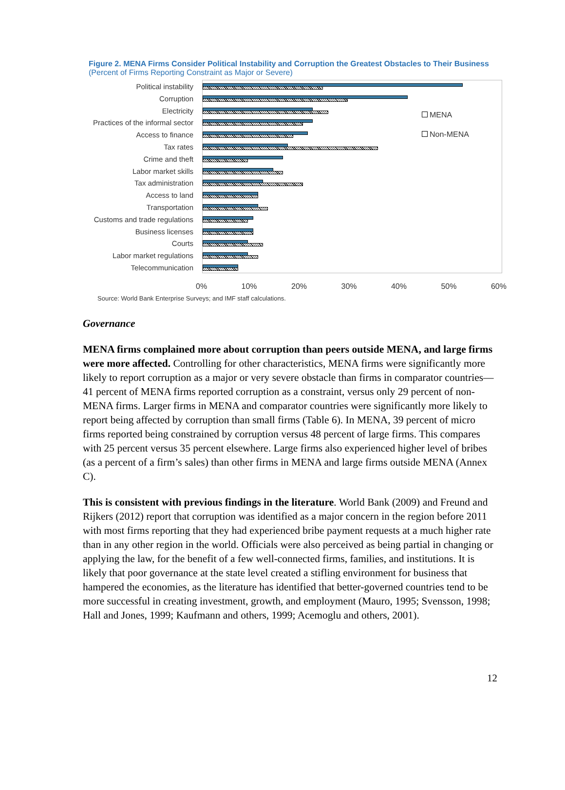Figure 2. MENA Firms Consider Political Instability and Corruption the Greatest Obstacles to Their Business
(Percent of Firms Reporting Constraint as Major or Severe)
Political instability
Corruption
Electricity
Practices of the informal sector
Access to finance
Tax rates
Crime and theft
Labor market skills
Tax administration
Access to land
Transportation
Customs and trade regulations
Business licenses
Courts
Labor market regulations
Telecommunication
MENA
Non-MENA
0% 10% 20% 30% 40% 50% 60%
Source: World Bank Enterprise Surveys; and IMF staff calculations.
Governance
MENA firms complained more about corruption than peers outside MENA, and large firms were more affected. Controlling for other characteristics, MENA firms were significantly more likely to report corruption as a major or very severe obstacle than firms in comparator countries—41 percent of MENA firms reported corruption as a constraint, versus only 29 percent of non-MENA firms. Larger firms in MENA and comparator countries were significantly more likely to report being affected by corruption than small firms (Table 6). In MENA, 39 percent of micro firms reported being constrained by corruption versus 48 percent of large firms. This compares with 25 percent versus 35 percent elsewhere. Large firms also experienced higher level of bribes (as a percent of a firm’s sales) than other firms in MENA and large firms outside MENA (Annex C).
This is consistent with previous findings in the literature. World Bank (2009) and Freund and Rijkers (2012) report that corruption was identified as a major concern in the region before 2011 with most firms reporting that they had experienced bribe payment requests at a much higher rate than in any other region in the world. Officials were also perceived as being partial in changing or applying the law, for the benefit of a few well-connected firms, families, and institutions. It is likely that poor governance at the state level created a stifling environment for business that hampered the economies, as the literature has identified that better-governed countries tend to be more successful in creating investment, growth, and employment (Mauro, 1995; Svensson, 1998; Hall and Jones, 1999; Kaufmann and others, 1999; Acemoglu and others, 2001).
12